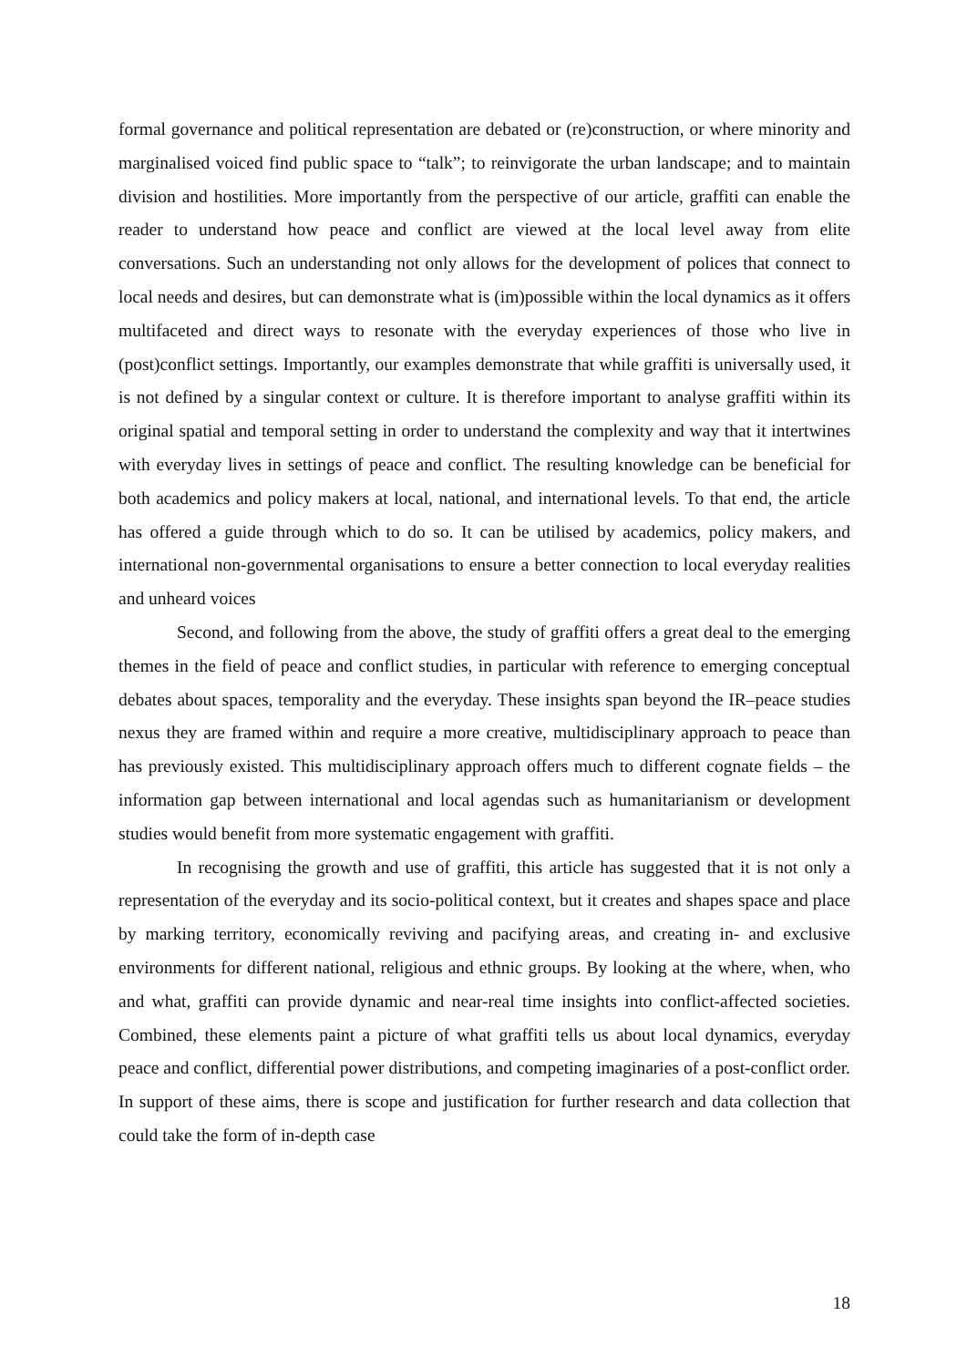formal governance and political representation are debated or (re)construction, or where minority and marginalised voiced find public space to “talk”; to reinvigorate the urban landscape; and to maintain division and hostilities. More importantly from the perspective of our article, graffiti can enable the reader to understand how peace and conflict are viewed at the local level away from elite conversations. Such an understanding not only allows for the development of polices that connect to local needs and desires, but can demonstrate what is (im)possible within the local dynamics as it offers multifaceted and direct ways to resonate with the everyday experiences of those who live in (post)conflict settings. Importantly, our examples demonstrate that while graffiti is universally used, it is not defined by a singular context or culture. It is therefore important to analyse graffiti within its original spatial and temporal setting in order to understand the complexity and way that it intertwines with everyday lives in settings of peace and conflict. The resulting knowledge can be beneficial for both academics and policy makers at local, national, and international levels. To that end, the article has offered a guide through which to do so. It can be utilised by academics, policy makers, and international non-governmental organisations to ensure a better connection to local everyday realities and unheard voices
Second, and following from the above, the study of graffiti offers a great deal to the emerging themes in the field of peace and conflict studies, in particular with reference to emerging conceptual debates about spaces, temporality and the everyday. These insights span beyond the IR–peace studies nexus they are framed within and require a more creative, multidisciplinary approach to peace than has previously existed. This multidisciplinary approach offers much to different cognate fields – the information gap between international and local agendas such as humanitarianism or development studies would benefit from more systematic engagement with graffiti.
In recognising the growth and use of graffiti, this article has suggested that it is not only a representation of the everyday and its socio-political context, but it creates and shapes space and place by marking territory, economically reviving and pacifying areas, and creating in- and exclusive environments for different national, religious and ethnic groups. By looking at the where, when, who and what, graffiti can provide dynamic and near-real time insights into conflict-affected societies. Combined, these elements paint a picture of what graffiti tells us about local dynamics, everyday peace and conflict, differential power distributions, and competing imaginaries of a post-conflict order. In support of these aims, there is scope and justification for further research and data collection that could take the form of in-depth case
18